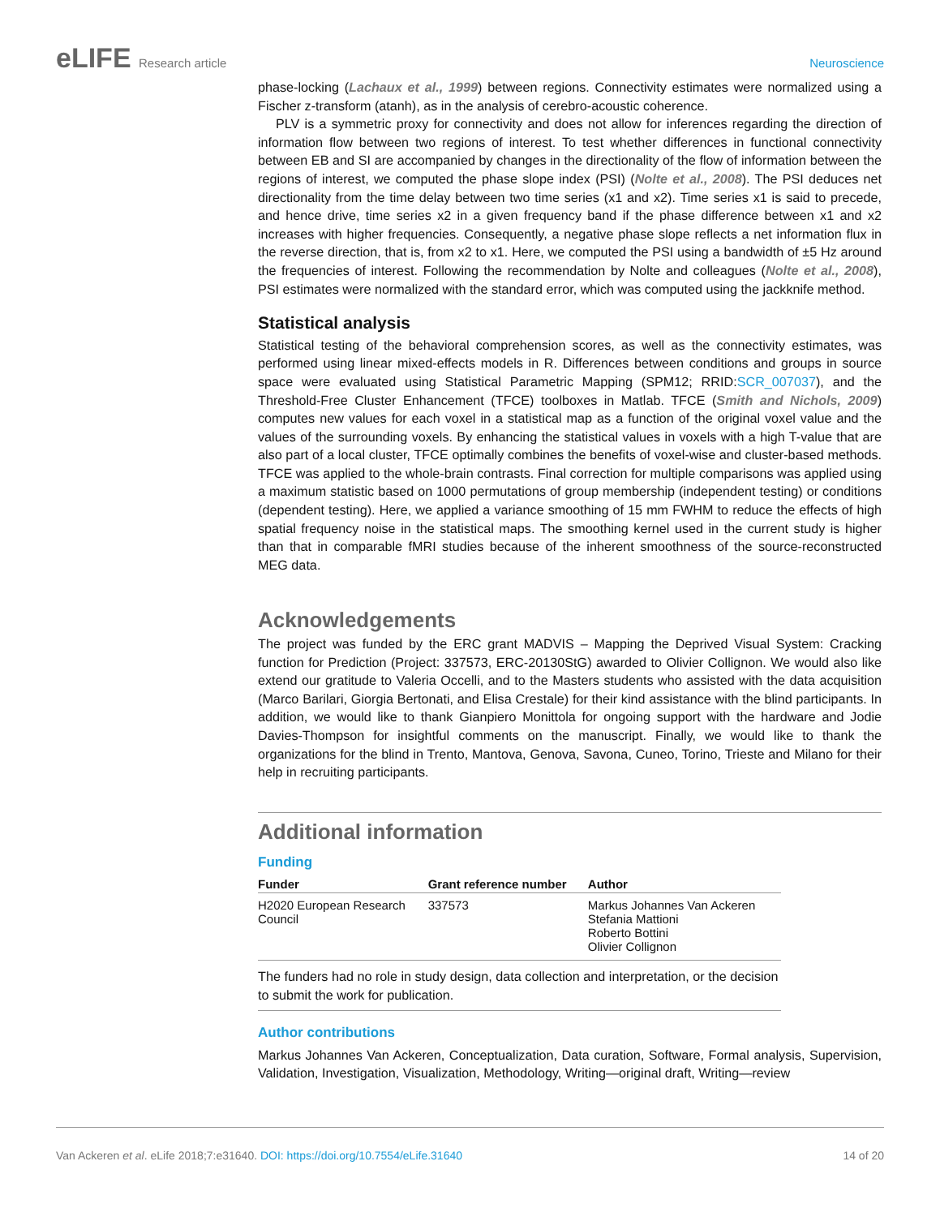eLIFE Research article Neuroscience
phase-locking (Lachaux et al., 1999) between regions. Connectivity estimates were normalized using a Fischer z-transform (atanh), as in the analysis of cerebro-acoustic coherence.
PLV is a symmetric proxy for connectivity and does not allow for inferences regarding the direction of information flow between two regions of interest. To test whether differences in functional connectivity between EB and SI are accompanied by changes in the directionality of the flow of information between the regions of interest, we computed the phase slope index (PSI) (Nolte et al., 2008). The PSI deduces net directionality from the time delay between two time series (x1 and x2). Time series x1 is said to precede, and hence drive, time series x2 in a given frequency band if the phase difference between x1 and x2 increases with higher frequencies. Consequently, a negative phase slope reflects a net information flux in the reverse direction, that is, from x2 to x1. Here, we computed the PSI using a bandwidth of ±5 Hz around the frequencies of interest. Following the recommendation by Nolte and colleagues (Nolte et al., 2008), PSI estimates were normalized with the standard error, which was computed using the jackknife method.
Statistical analysis
Statistical testing of the behavioral comprehension scores, as well as the connectivity estimates, was performed using linear mixed-effects models in R. Differences between conditions and groups in source space were evaluated using Statistical Parametric Mapping (SPM12; RRID:SCR_007037), and the Threshold-Free Cluster Enhancement (TFCE) toolboxes in Matlab. TFCE (Smith and Nichols, 2009) computes new values for each voxel in a statistical map as a function of the original voxel value and the values of the surrounding voxels. By enhancing the statistical values in voxels with a high T-value that are also part of a local cluster, TFCE optimally combines the benefits of voxel-wise and cluster-based methods. TFCE was applied to the whole-brain contrasts. Final correction for multiple comparisons was applied using a maximum statistic based on 1000 permutations of group membership (independent testing) or conditions (dependent testing). Here, we applied a variance smoothing of 15 mm FWHM to reduce the effects of high spatial frequency noise in the statistical maps. The smoothing kernel used in the current study is higher than that in comparable fMRI studies because of the inherent smoothness of the source-reconstructed MEG data.
Acknowledgements
The project was funded by the ERC grant MADVIS – Mapping the Deprived Visual System: Cracking function for Prediction (Project: 337573, ERC-20130StG) awarded to Olivier Collignon. We would also like extend our gratitude to Valeria Occelli, and to the Masters students who assisted with the data acquisition (Marco Barilari, Giorgia Bertonati, and Elisa Crestale) for their kind assistance with the blind participants. In addition, we would like to thank Gianpiero Monittola for ongoing support with the hardware and Jodie Davies-Thompson for insightful comments on the manuscript. Finally, we would like to thank the organizations for the blind in Trento, Mantova, Genova, Savona, Cuneo, Torino, Trieste and Milano for their help in recruiting participants.
Additional information
Funding
| Funder | Grant reference number | Author |
| --- | --- | --- |
| H2020 European Research Council | 337573 | Markus Johannes Van Ackeren Stefania Mattioni Roberto Bottini Olivier Collignon |
The funders had no role in study design, data collection and interpretation, or the decision to submit the work for publication.
Author contributions
Markus Johannes Van Ackeren, Conceptualization, Data curation, Software, Formal analysis, Supervision, Validation, Investigation, Visualization, Methodology, Writing—original draft, Writing—review
Van Ackeren et al. eLife 2018;7:e31640. DOI: https://doi.org/10.7554/eLife.31640
14 of 20